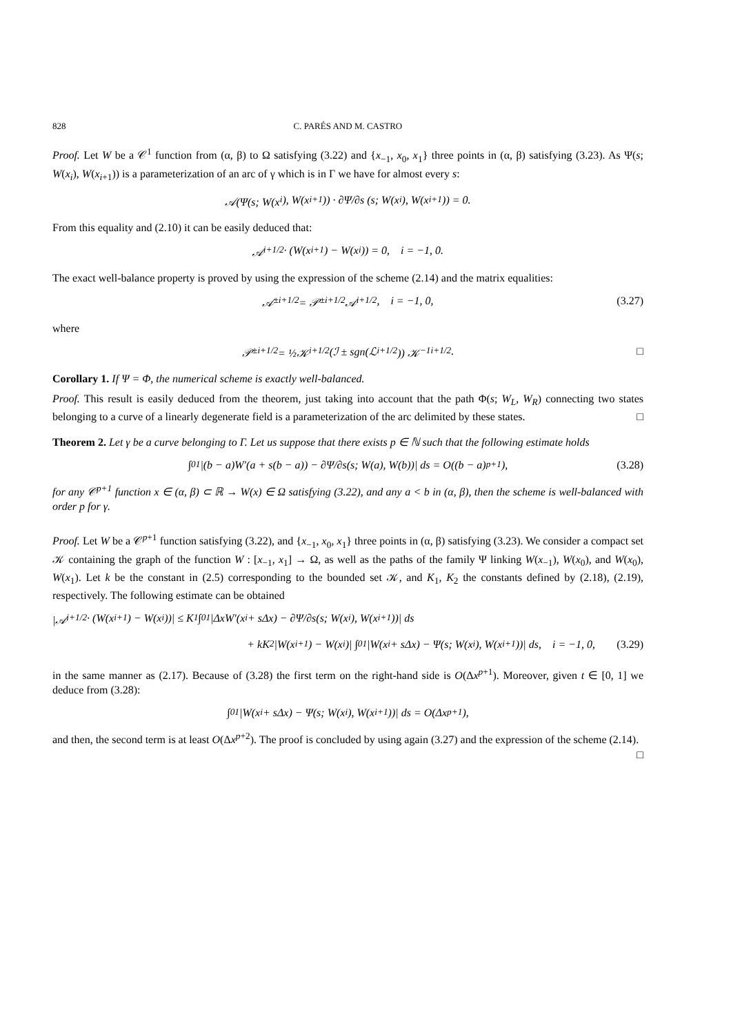828 C. PARÉS AND M. CASTRO
Proof. Let W be a 𝒞<sup>1</sup> function from (α, β) to Ω satisfying (3.22) and {x<sub>−1</sub>, x<sub>0</sub>, x<sub>1</sub>} three points in (α, β) satisfying (3.23). As Ψ(s; W(x<sub>i</sub>), W(x<sub>i+1</sub>)) is a parameterization of an arc of γ which is in Γ we have for almost every s:
𝒜(Ψ(s; W(x<sub>i</sub>), W(x<sub>i+1</sub>)) · ∂Ψ/∂s (s; W(x<sub>i</sub>), W(x<sub>i+1</sub>)) = 0.
From this equality and (2.10) it can be easily deduced that:
𝒜<sub>i+1/2</sub> · (W(x<sub>i+1</sub>) − W(x<sub>i</sub>)) = 0, i = −1, 0.
The exact well-balance property is proved by using the expression of the scheme (2.14) and the matrix equalities:
𝒜<sup>±</sup><sub>i+1/2</sub> = 𝒫<sup>±</sup><sub>i+1/2</sub>𝒜<sub>i+1/2</sub>, i = −1, 0, (3.27)
where
𝒫<sup>±</sup><sub>i+1/2</sub> = ½𝒦<sub>i+1/2</sub> (ℐ ± sgn(ℒ<sub>i+1/2</sub>)) 𝒦<sup>−1</sup><sub>i+1/2</sub>. □
Corollary 1. If Ψ = Φ, the numerical scheme is exactly well-balanced.
Proof. This result is easily deduced from the theorem, just taking into account that the path Φ(s; W<sub>L</sub>, W<sub>R</sub>) connecting two states belonging to a curve of a linearly degenerate field is a parameterization of the arc delimited by these states. □
Theorem 2. Let γ be a curve belonging to Γ. Let us suppose that there exists p ∈ ℕ such that the following estimate holds
∫<sub>0</sub><sup>1</sup> |(b − a)W′(a + s(b − a)) − ∂Ψ/∂s(s; W(a), W(b))| ds = O((b − a)<sup>p+1</sup>), (3.28)
for any 𝒞<sup>p+1</sup> function x ∈ (α, β) ⊂ ℝ → W(x) ∈ Ω satisfying (3.22), and any a < b in (α, β), then the scheme is well-balanced with order p for γ.
Proof. Let W be a 𝒞<sup>p+1</sup> function satisfying (3.22), and {x<sub>−1</sub>, x<sub>0</sub>, x<sub>1</sub>} three points in (α, β) satisfying (3.23). We consider a compact set 𝒦 containing the graph of the function W : [x<sub>−1</sub>, x<sub>1</sub>] → Ω, as well as the paths of the family Ψ linking W(x<sub>−1</sub>), W(x<sub>0</sub>), and W(x<sub>0</sub>), W(x<sub>1</sub>). Let k be the constant in (2.5) corresponding to the bounded set 𝒦, and K<sub>1</sub>, K<sub>2</sub> the constants defined by (2.18), (2.19), respectively. The following estimate can be obtained
|𝒜<sub>i+1/2</sub> · (W(x<sub>i+1</sub>) − W(x<sub>i</sub>))| ≤ K<sub>1</sub> ∫<sub>0</sub><sup>1</sup> |ΔxW′(x<sub>i</sub> + sΔx) − ∂Ψ/∂s(s; W(x<sub>i</sub>), W(x<sub>i+1</sub>))| ds
+ kK<sub>2</sub>|W(x<sub>i+1</sub>) − W(x<sub>i</sub>)| ∫<sub>0</sub><sup>1</sup> |W(x<sub>i</sub> + sΔx) − Ψ(s; W(x<sub>i</sub>), W(x<sub>i+1</sub>))| ds, i = −1, 0, (3.29)
in the same manner as (2.17). Because of (3.28) the first term on the right-hand side is O(Δx<sup>p+1</sup>). Moreover, given t ∈ [0, 1] we deduce from (3.28):
∫<sub>0</sub><sup>1</sup> |W(x<sub>i</sub> + sΔx) − Ψ(s; W(x<sub>i</sub>), W(x<sub>i+1</sub>))| ds = O(Δx<sup>p+1</sup>),
and then, the second term is at least O(Δx<sup>p+2</sup>). The proof is concluded by using again (3.27) and the expression of the scheme (2.14). □